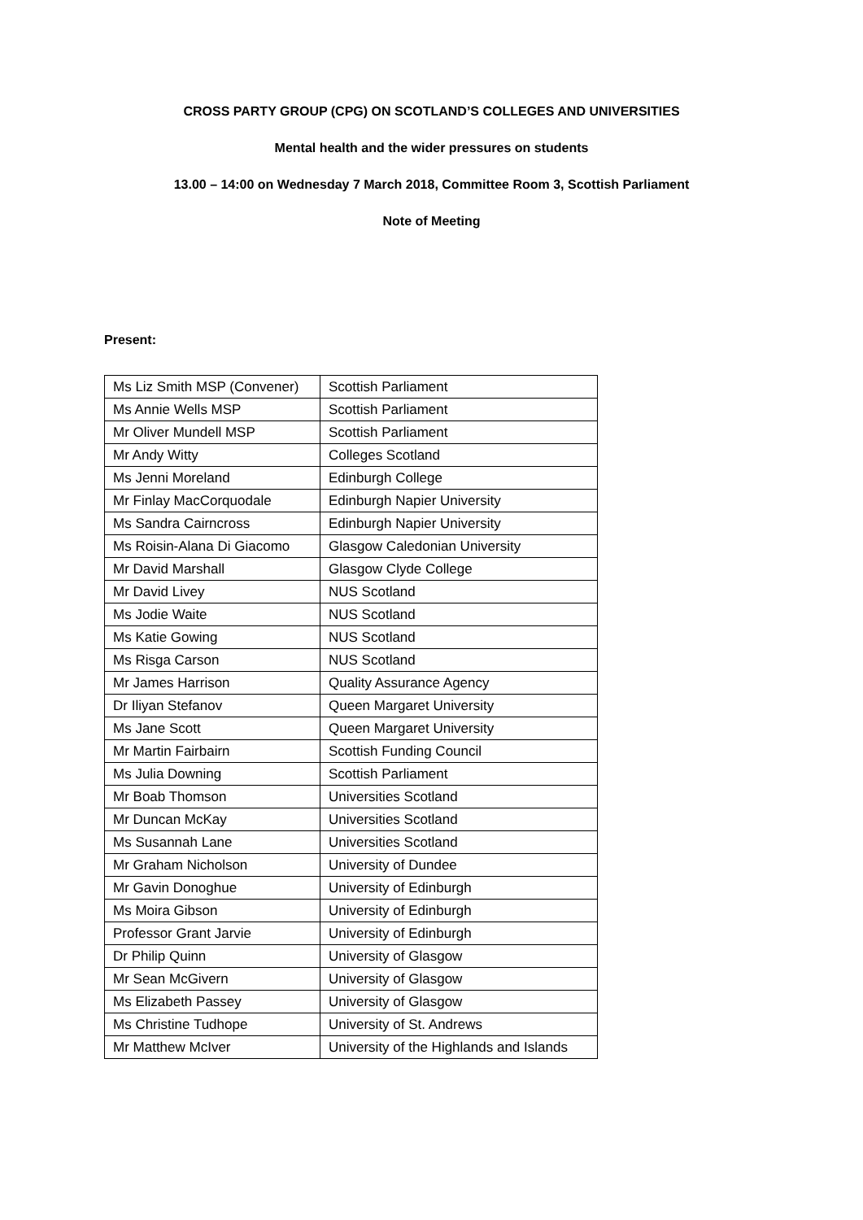CROSS PARTY GROUP (CPG) ON SCOTLAND’S COLLEGES AND UNIVERSITIES
Mental health and the wider pressures on students
13.00 – 14:00 on Wednesday 7 March 2018, Committee Room 3, Scottish Parliament
Note of Meeting
Present:
| Ms Liz Smith MSP (Convener) | Scottish Parliament |
| Ms Annie Wells MSP | Scottish Parliament |
| Mr Oliver Mundell MSP | Scottish Parliament |
| Mr Andy Witty | Colleges Scotland |
| Ms Jenni Moreland | Edinburgh College |
| Mr Finlay MacCorquodale | Edinburgh Napier University |
| Ms Sandra Cairncross | Edinburgh Napier University |
| Ms Roisin-Alana Di Giacomo | Glasgow Caledonian University |
| Mr David Marshall | Glasgow Clyde College |
| Mr David Livey | NUS Scotland |
| Ms Jodie Waite | NUS Scotland |
| Ms Katie Gowing | NUS Scotland |
| Ms Risga Carson | NUS Scotland |
| Mr James Harrison | Quality Assurance Agency |
| Dr Iliyan Stefanov | Queen Margaret University |
| Ms Jane Scott | Queen Margaret University |
| Mr Martin Fairbairn | Scottish Funding Council |
| Ms Julia Downing | Scottish Parliament |
| Mr Boab Thomson | Universities Scotland |
| Mr Duncan McKay | Universities Scotland |
| Ms Susannah Lane | Universities Scotland |
| Mr Graham Nicholson | University of Dundee |
| Mr Gavin Donoghue | University of Edinburgh |
| Ms Moira Gibson | University of Edinburgh |
| Professor Grant Jarvie | University of Edinburgh |
| Dr Philip Quinn | University of Glasgow |
| Mr Sean McGivern | University of Glasgow |
| Ms Elizabeth Passey | University of Glasgow |
| Ms Christine Tudhope | University of St. Andrews |
| Mr Matthew McIver | University of the Highlands and Islands |